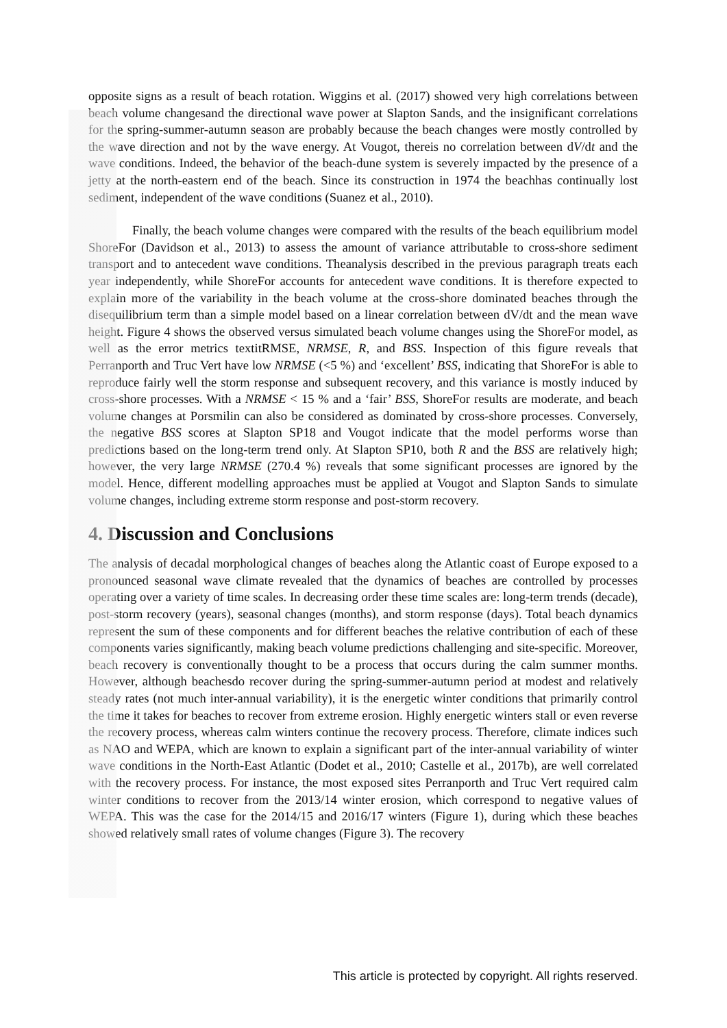opposite signs as a result of beach rotation. Wiggins et al. (2017) showed very high correlations between beach volume changesand the directional wave power at Slapton Sands, and the insignificant correlations for the spring-summer-autumn season are probably because the beach changes were mostly controlled by the wave direction and not by the wave energy. At Vougot, thereis no correlation between dV/dt and the wave conditions. Indeed, the behavior of the beach-dune system is severely impacted by the presence of a jetty at the north-eastern end of the beach. Since its construction in 1974 the beachhas continually lost sediment, independent of the wave conditions (Suanez et al., 2010).
Finally, the beach volume changes were compared with the results of the beach equilibrium model ShoreFor (Davidson et al., 2013) to assess the amount of variance attributable to cross-shore sediment transport and to antecedent wave conditions. Theanalysis described in the previous paragraph treats each year independently, while ShoreFor accounts for antecedent wave conditions. It is therefore expected to explain more of the variability in the beach volume at the cross-shore dominated beaches through the disequilibrium term than a simple model based on a linear correlation between dV/dt and the mean wave height. Figure 4 shows the observed versus simulated beach volume changes using the ShoreFor model, as well as the error metrics textitRMSE, NRMSE, R, and BSS. Inspection of this figure reveals that Perranporth and Truc Vert have low NRMSE (<5 %) and ‘excellent’ BSS, indicating that ShoreFor is able to reproduce fairly well the storm response and subsequent recovery, and this variance is mostly induced by cross-shore processes. With a NRMSE < 15 % and a ‘fair’ BSS, ShoreFor results are moderate, and beach volume changes at Porsmilin can also be considered as dominated by cross-shore processes. Conversely, the negative BSS scores at Slapton SP18 and Vougot indicate that the model performs worse than predictions based on the long-term trend only. At Slapton SP10, both R and the BSS are relatively high; however, the very large NRMSE (270.4 %) reveals that some significant processes are ignored by the model. Hence, different modelling approaches must be applied at Vougot and Slapton Sands to simulate volume changes, including extreme storm response and post-storm recovery.
4. Discussion and Conclusions
The analysis of decadal morphological changes of beaches along the Atlantic coast of Europe exposed to a pronounced seasonal wave climate revealed that the dynamics of beaches are controlled by processes operating over a variety of time scales. In decreasing order these time scales are: long-term trends (decade), post-storm recovery (years), seasonal changes (months), and storm response (days). Total beach dynamics represent the sum of these components and for different beaches the relative contribution of each of these components varies significantly, making beach volume predictions challenging and site-specific. Moreover, beach recovery is conventionally thought to be a process that occurs during the calm summer months. However, although beachesdo recover during the spring-summer-autumn period at modest and relatively steady rates (not much inter-annual variability), it is the energetic winter conditions that primarily control the time it takes for beaches to recover from extreme erosion. Highly energetic winters stall or even reverse the recovery process, whereas calm winters continue the recovery process. Therefore, climate indices such as NAO and WEPA, which are known to explain a significant part of the inter-annual variability of winter wave conditions in the North-East Atlantic (Dodet et al., 2010; Castelle et al., 2017b), are well correlated with the recovery process. For instance, the most exposed sites Perranporth and Truc Vert required calm winter conditions to recover from the 2013/14 winter erosion, which correspond to negative values of WEPA. This was the case for the 2014/15 and 2016/17 winters (Figure 1), during which these beaches showed relatively small rates of volume changes (Figure 3). The recovery
This article is protected by copyright. All rights reserved.